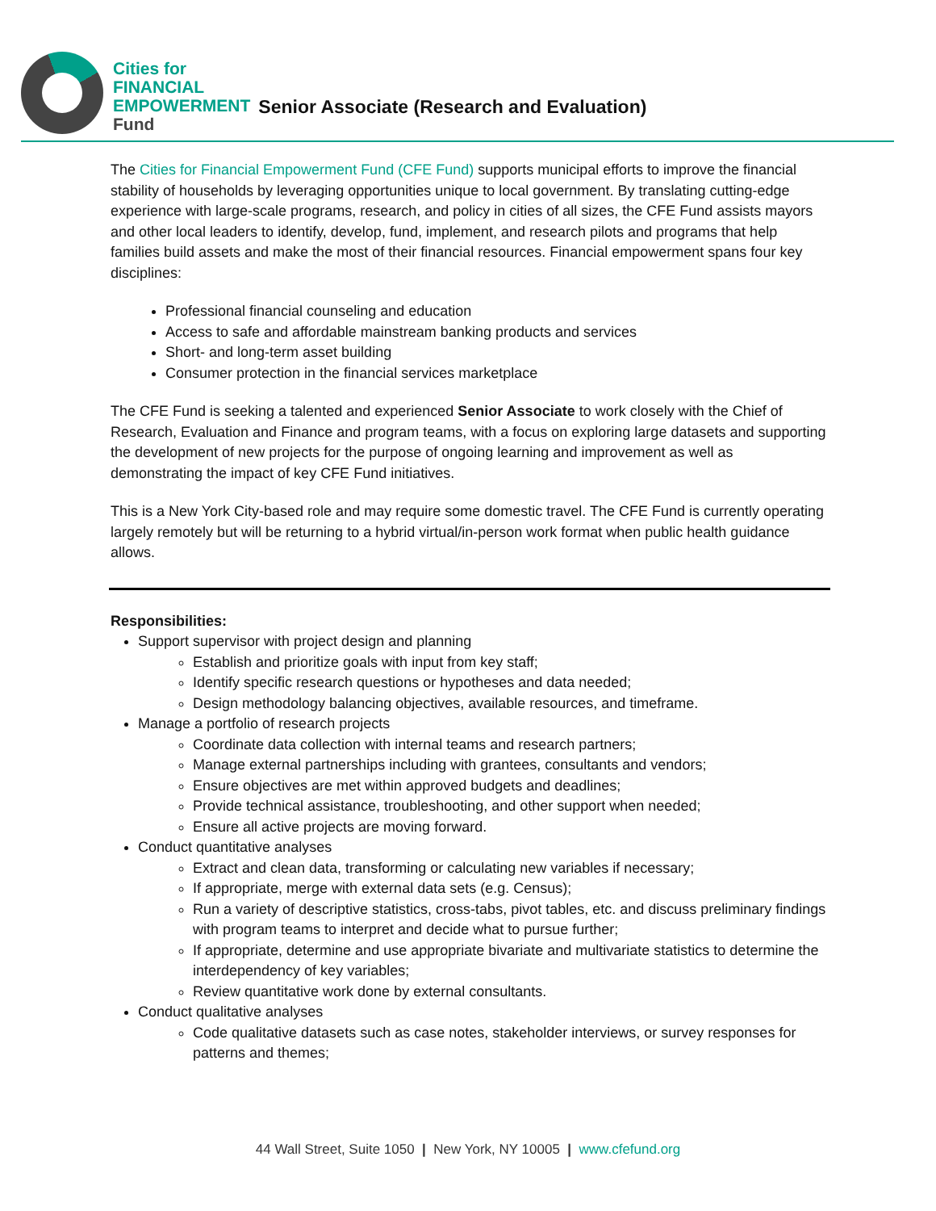Cities for
FINANCIAL
EMPOWERMENT
Fund
Senior Associate (Research and Evaluation)
The Cities for Financial Empowerment Fund (CFE Fund) supports municipal efforts to improve the financial stability of households by leveraging opportunities unique to local government. By translating cutting-edge experience with large-scale programs, research, and policy in cities of all sizes, the CFE Fund assists mayors and other local leaders to identify, develop, fund, implement, and research pilots and programs that help families build assets and make the most of their financial resources. Financial empowerment spans four key disciplines:
Professional financial counseling and education
Access to safe and affordable mainstream banking products and services
Short- and long-term asset building
Consumer protection in the financial services marketplace
The CFE Fund is seeking a talented and experienced Senior Associate to work closely with the Chief of Research, Evaluation and Finance and program teams, with a focus on exploring large datasets and supporting the development of new projects for the purpose of ongoing learning and improvement as well as demonstrating the impact of key CFE Fund initiatives.
This is a New York City-based role and may require some domestic travel. The CFE Fund is currently operating largely remotely but will be returning to a hybrid virtual/in-person work format when public health guidance allows.
Responsibilities:
Support supervisor with project design and planning
Establish and prioritize goals with input from key staff;
Identify specific research questions or hypotheses and data needed;
Design methodology balancing objectives, available resources, and timeframe.
Manage a portfolio of research projects
Coordinate data collection with internal teams and research partners;
Manage external partnerships including with grantees, consultants and vendors;
Ensure objectives are met within approved budgets and deadlines;
Provide technical assistance, troubleshooting, and other support when needed;
Ensure all active projects are moving forward.
Conduct quantitative analyses
Extract and clean data, transforming or calculating new variables if necessary;
If appropriate, merge with external data sets (e.g. Census);
Run a variety of descriptive statistics, cross-tabs, pivot tables, etc. and discuss preliminary findings with program teams to interpret and decide what to pursue further;
If appropriate, determine and use appropriate bivariate and multivariate statistics to determine the interdependency of key variables;
Review quantitative work done by external consultants.
Conduct qualitative analyses
Code qualitative datasets such as case notes, stakeholder interviews, or survey responses for patterns and themes;
44 Wall Street, Suite 1050 | New York, NY 10005 | www.cfefund.org